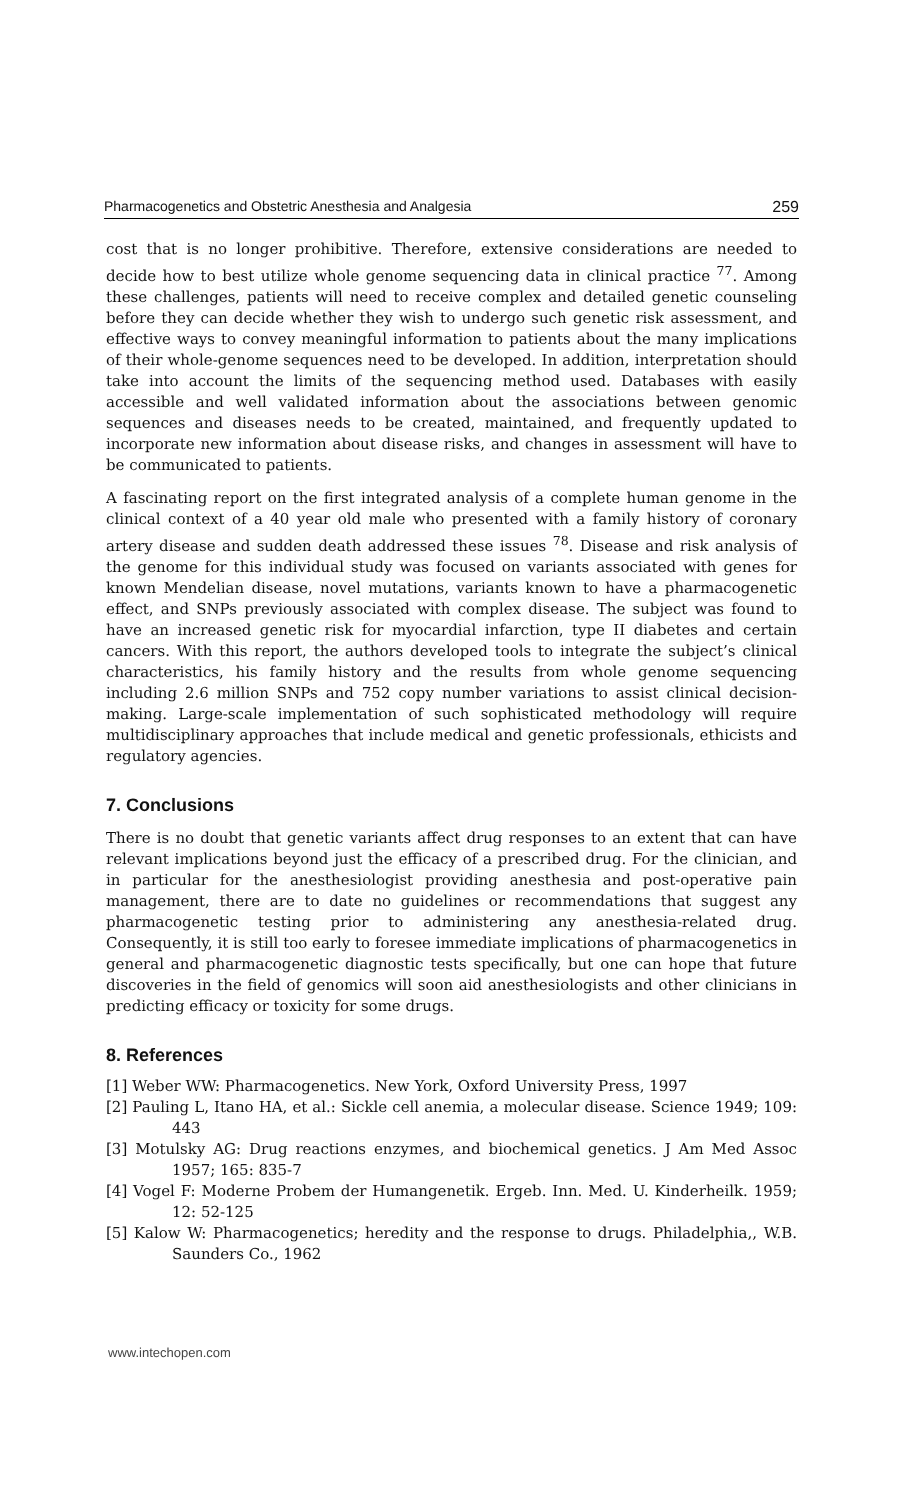Pharmacogenetics and Obstetric Anesthesia and Analgesia 259
cost that is no longer prohibitive. Therefore, extensive considerations are needed to decide how to best utilize whole genome sequencing data in clinical practice <sup>77</sup>. Among these challenges, patients will need to receive complex and detailed genetic counseling before they can decide whether they wish to undergo such genetic risk assessment, and effective ways to convey meaningful information to patients about the many implications of their whole-genome sequences need to be developed. In addition, interpretation should take into account the limits of the sequencing method used. Databases with easily accessible and well validated information about the associations between genomic sequences and diseases needs to be created, maintained, and frequently updated to incorporate new information about disease risks, and changes in assessment will have to be communicated to patients.
A fascinating report on the first integrated analysis of a complete human genome in the clinical context of a 40 year old male who presented with a family history of coronary artery disease and sudden death addressed these issues <sup>78</sup>. Disease and risk analysis of the genome for this individual study was focused on variants associated with genes for known Mendelian disease, novel mutations, variants known to have a pharmacogenetic effect, and SNPs previously associated with complex disease. The subject was found to have an increased genetic risk for myocardial infarction, type II diabetes and certain cancers. With this report, the authors developed tools to integrate the subject’s clinical characteristics, his family history and the results from whole genome sequencing including 2.6 million SNPs and 752 copy number variations to assist clinical decision-making. Large-scale implementation of such sophisticated methodology will require multidisciplinary approaches that include medical and genetic professionals, ethicists and regulatory agencies.
7. Conclusions
There is no doubt that genetic variants affect drug responses to an extent that can have relevant implications beyond just the efficacy of a prescribed drug. For the clinician, and in particular for the anesthesiologist providing anesthesia and post-operative pain management, there are to date no guidelines or recommendations that suggest any pharmacogenetic testing prior to administering any anesthesia-related drug. Consequently, it is still too early to foresee immediate implications of pharmacogenetics in general and pharmacogenetic diagnostic tests specifically, but one can hope that future discoveries in the field of genomics will soon aid anesthesiologists and other clinicians in predicting efficacy or toxicity for some drugs.
8. References
[1] Weber WW: Pharmacogenetics. New York, Oxford University Press, 1997
[2] Pauling L, Itano HA, et al.: Sickle cell anemia, a molecular disease. Science 1949; 109: 443
[3] Motulsky AG: Drug reactions enzymes, and biochemical genetics. J Am Med Assoc 1957; 165: 835-7
[4] Vogel F: Moderne Probem der Humangenetik. Ergeb. Inn. Med. U. Kinderheilk. 1959; 12: 52-125
[5] Kalow W: Pharmacogenetics; heredity and the response to drugs. Philadelphia,, W.B. Saunders Co., 1962
www.intechopen.com